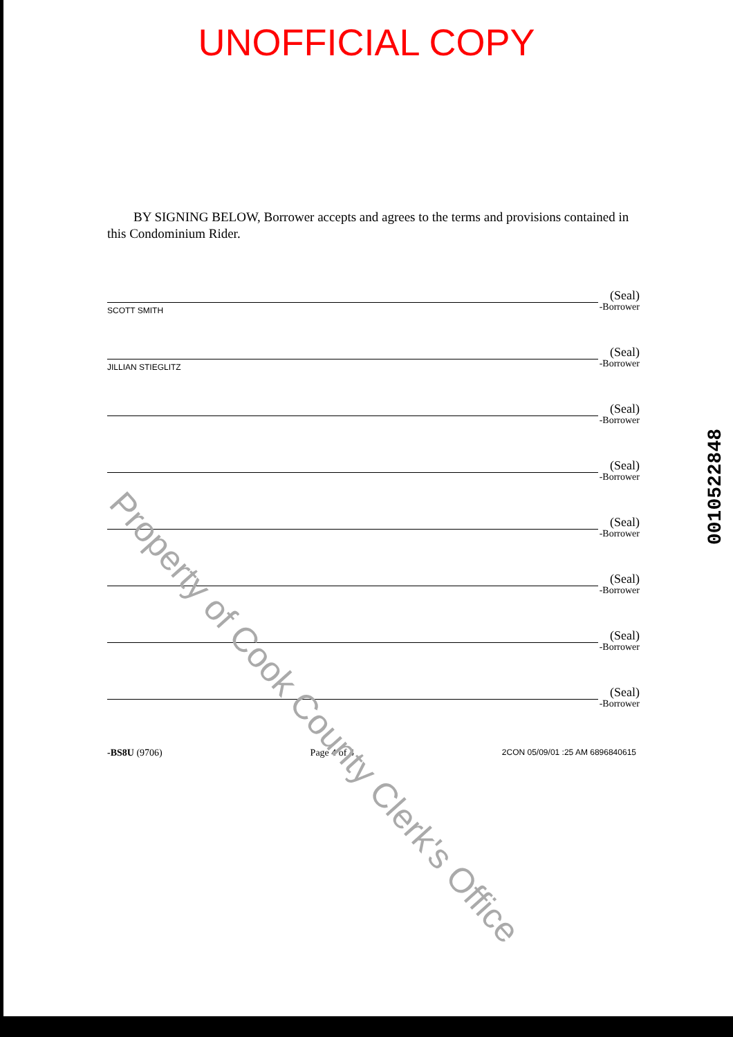UNOFFICIAL COPY
BY SIGNING BELOW, Borrower accepts and agrees to the terms and provisions contained in this Condominium Rider.
SCOTT SMITH
(Seal)
-Borrower
JILLIAN STIEGLITZ
(Seal)
-Borrower
(Seal)
-Borrower
(Seal)
-Borrower
(Seal)
-Borrower
(Seal)
-Borrower
(Seal)
-Borrower
(Seal)
-Borrower
-BS8U (9706) Page 4 of 4 2CON 05/09/01 :25 AM 6896840615
0010522848
Property of Cook County Clerk's Office